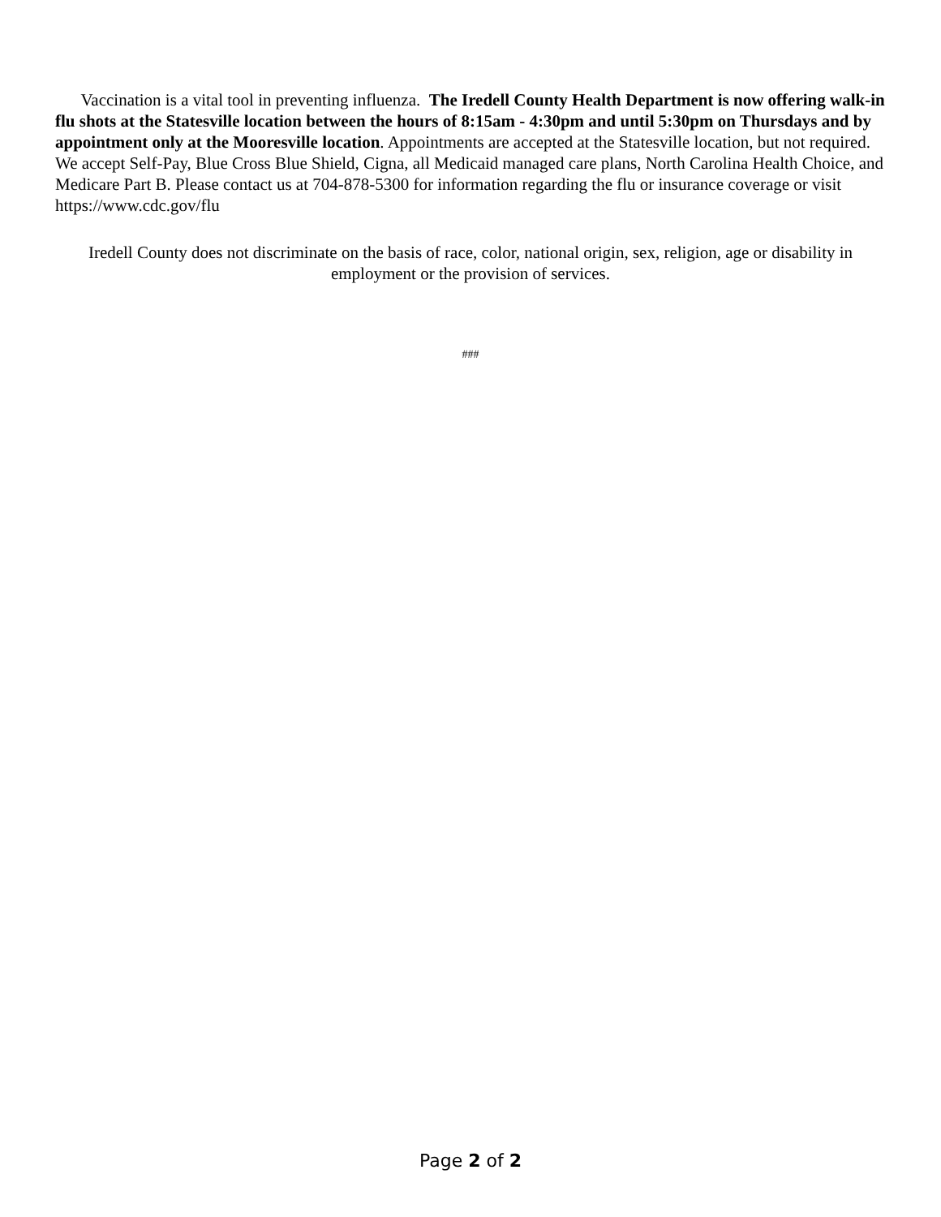Vaccination is a vital tool in preventing influenza. The Iredell County Health Department is now offering walk-in flu shots at the Statesville location between the hours of 8:15am - 4:30pm and until 5:30pm on Thursdays and by appointment only at the Mooresville location. Appointments are accepted at the Statesville location, but not required. We accept Self-Pay, Blue Cross Blue Shield, Cigna, all Medicaid managed care plans, North Carolina Health Choice, and Medicare Part B. Please contact us at 704-878-5300 for information regarding the flu or insurance coverage or visit https://www.cdc.gov/flu
Iredell County does not discriminate on the basis of race, color, national origin, sex, religion, age or disability in employment or the provision of services.
###
Page 2 of 2